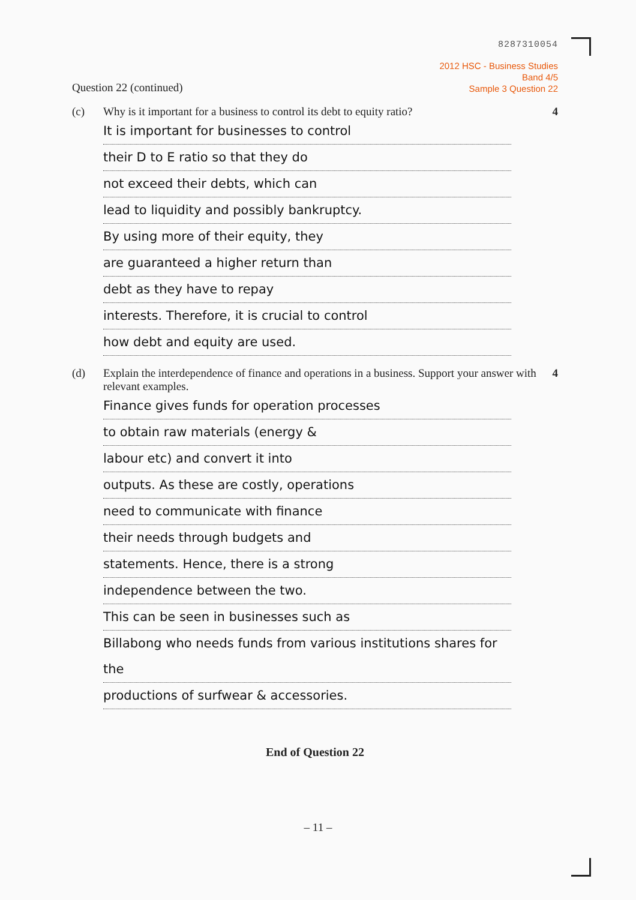8287310054
Question 22 (continued)
2012 HSC - Business Studies
Band 4/5
Sample 3 Question 22
(c) Why is it important for a business to control its debt to equity ratio?
4
It is important for businesses to control
their D to E ratio so that they do
not exceed their debts, which can
lead to liquidity and possibly bankruptcy.
By using more of their equity, they
are guaranteed a higher return than
debt as they have to repay
interests. Therefore, it is crucial to control
how debt and equity are used.
(d) Explain the interdependence of finance and operations in a business. Support your answer with relevant examples.
4
Finance gives funds for operation processes
to obtain raw materials (energy &
labour etc) and convert it into
outputs. As these are costly, operations
need to communicate with finance
their needs through budgets and
statements. Hence, there is a strong
independence between the two.
This can be seen in businesses such as
Billabong who needs funds from various institutions shares for the
productions of surfwear & accessories.
End of Question 22
– 11 –